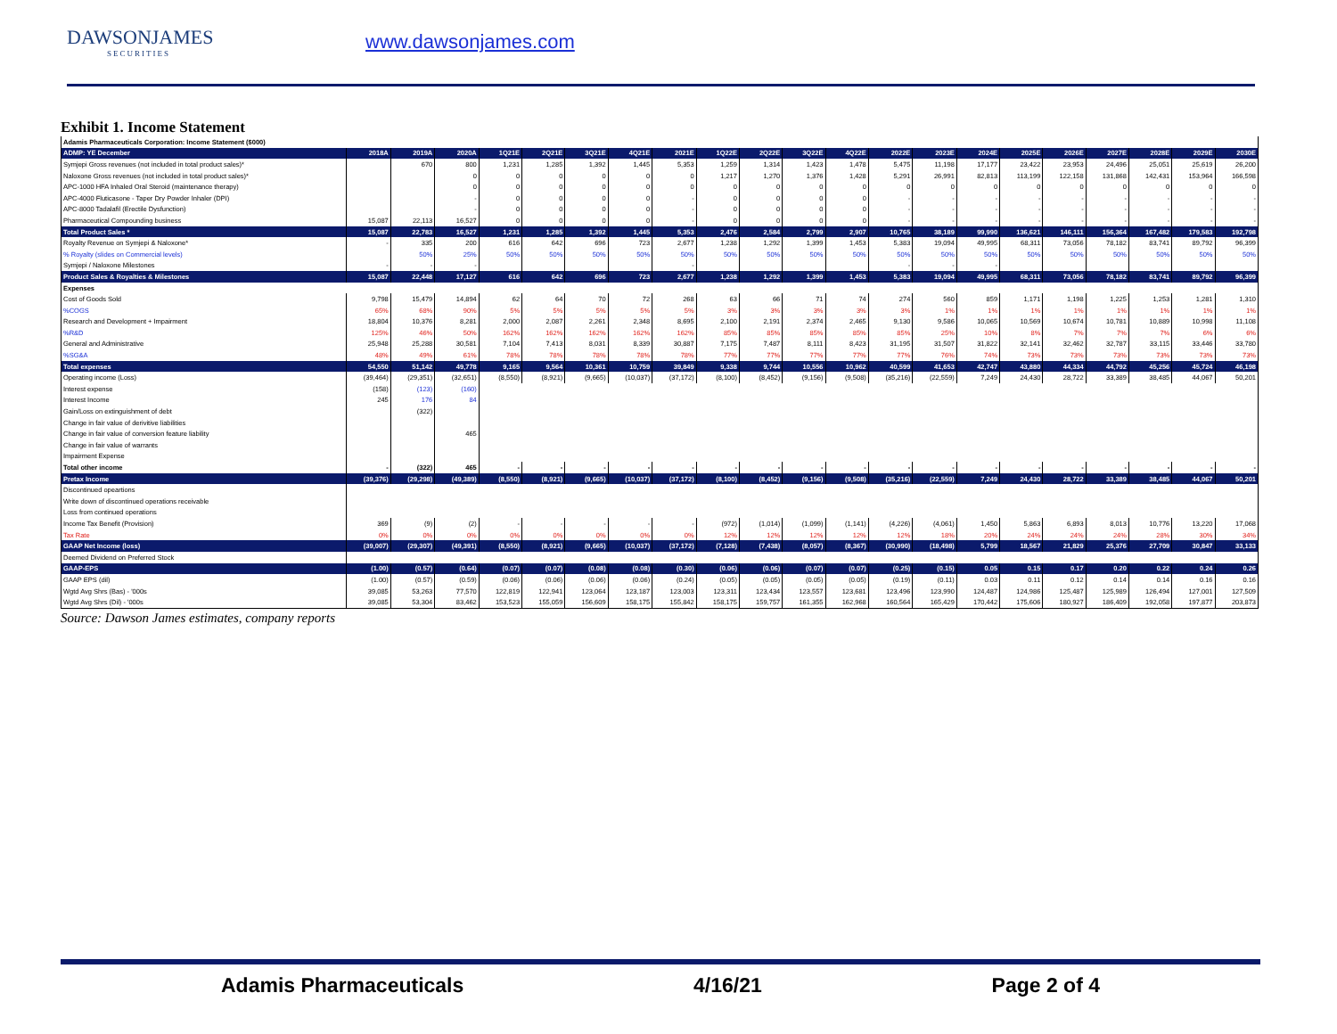DAWSONJAMES
SECURITIES
www.dawsonjames.com
Exhibit 1. Income Statement
| Adamis Pharmaceuticals Corporation: Income Statement ($000) | | | | | | | | | | | | | | | | | | | | | |
| ADMP: YE December | 2018A | 2019A | 2020A | 1Q21E | 2Q21E | 3Q21E | 4Q21E | 2021E | 1Q22E | 2Q22E | 3Q22E | 4Q22E | 2022E | 2023E | 2024E | 2025E | 2026E | 2027E | 2028E | 2029E | 2030E |
| Symjepi Gross revenues (not included in total product sales)* | | 670 | 800 | 1,231 | 1,285 | 1,392 | 1,445 | 5,353 | 1,259 | 1,314 | 1,423 | 1,478 | 5,475 | 11,198 | 17,177 | 23,422 | 23,953 | 24,496 | 25,051 | 25,619 | 26,200 |
| Naloxone Gross revenues (not included in total product sales)* | | | 0 | 0 | 0 | 0 | 0 | 0 | 1,217 | 1,270 | 1,376 | 1,428 | 5,291 | 26,991 | 82,813 | 113,199 | 122,158 | 131,868 | 142,431 | 153,964 | 166,598 |
| APC-1000 HFA Inhaled Oral Steroid (maintenance therapy) | | | 0 | 0 | 0 | 0 | 0 | 0 | 0 | 0 | 0 | 0 | 0 | 0 | 0 | 0 | 0 | 0 | 0 | 0 | 0 |
| APC-4000 Fluticasone - Taper Dry Powder Inhaler (DPI) | | | - | 0 | 0 | 0 | 0 | - | 0 | 0 | 0 | 0 | - | - | - | - | - | - | - | - | - |
| APC-8000 Tadalafil (Erectile Dysfunction) | | | - | 0 | 0 | 0 | 0 | - | 0 | 0 | 0 | 0 | - | - | - | - | - | - | - | - | - |
| Pharmaceutical Compounding business | 15,087 | 22,113 | 16,527 | 0 | 0 | 0 | 0 | - | 0 | 0 | 0 | 0 | - | - | - | - | - | - | - | - | - |
| Total Product Sales * | 15,087 | 22,783 | 16,527 | 1,231 | 1,285 | 1,392 | 1,445 | 5,353 | 2,476 | 2,584 | 2,799 | 2,907 | 10,765 | 38,189 | 99,990 | 136,621 | 146,111 | 156,364 | 167,482 | 179,583 | 192,798 |
| Royalty Revenue on Symjepi & Naloxone* | - | 335 | 200 | 616 | 642 | 696 | 723 | 2,677 | 1,238 | 1,292 | 1,399 | 1,453 | 5,383 | 19,094 | 49,995 | 68,311 | 73,056 | 78,182 | 83,741 | 89,792 | 96,399 |
| % Royalty (slides on Commercial levels) | | 50% | 25% | 50% | 50% | 50% | 50% | 50% | 50% | 50% | 50% | 50% | 50% | 50% | 50% | 50% | 50% | 50% | 50% | 50% | 50% |
| Symjepi / Naloxone Milestones | - | - | - | | | | | - | | | | | - | - | - | | | | | | |
| Product Sales & Royalties & Milestones | 15,087 | 22,448 | 17,127 | 616 | 642 | 696 | 723 | 2,677 | 1,238 | 1,292 | 1,399 | 1,453 | 5,383 | 19,094 | 49,995 | 68,311 | 73,056 | 78,182 | 83,741 | 89,792 | 96,399 |
| Expenses | | | | | | | | | | | | | | | | | | | | | |
| Cost of Goods Sold | 9,798 | 15,479 | 14,894 | 62 | 64 | 70 | 72 | 268 | 63 | 66 | 71 | 74 | 274 | 560 | 859 | 1,171 | 1,198 | 1,225 | 1,253 | 1,281 | 1,310 |
| %COGS | 65% | 68% | 90% | 5% | 5% | 5% | 5% | 5% | 3% | 3% | 3% | 3% | 3% | 1% | 1% | 1% | 1% | 1% | 1% | 1% | 1% |
| Research and Development + Impairment | 18,804 | 10,376 | 8,281 | 2,000 | 2,087 | 2,261 | 2,348 | 8,695 | 2,100 | 2,191 | 2,374 | 2,465 | 9,130 | 9,586 | 10,065 | 10,569 | 10,674 | 10,781 | 10,889 | 10,998 | 11,108 |
| %R&D | 125% | 46% | 50% | 162% | 162% | 162% | 162% | 162% | 85% | 85% | 85% | 85% | 85% | 25% | 10% | 8% | 7% | 7% | 7% | 6% | 6% |
| General and Administrative | 25,948 | 25,288 | 30,581 | 7,104 | 7,413 | 8,031 | 8,339 | 30,887 | 7,175 | 7,487 | 8,111 | 8,423 | 31,195 | 31,507 | 31,822 | 32,141 | 32,462 | 32,787 | 33,115 | 33,446 | 33,780 |
| %SG&A | 48% | 49% | 61% | 78% | 78% | 78% | 78% | 78% | 77% | 77% | 77% | 77% | 77% | 76% | 74% | 73% | 73% | 73% | 73% | 73% | 73% |
| Total expenses | 54,550 | 51,142 | 49,778 | 9,165 | 9,564 | 10,361 | 10,759 | 39,849 | 9,338 | 9,744 | 10,556 | 10,962 | 40,599 | 41,653 | 42,747 | 43,880 | 44,334 | 44,792 | 45,256 | 45,724 | 46,198 |
| Operating income (Loss) | (39,464) | (29,351) | (32,651) | (8,550) | (8,921) | (9,665) | (10,037) | (37,172) | (8,100) | (8,452) | (9,156) | (9,508) | (35,216) | (22,559) | 7,249 | 24,430 | 28,722 | 33,389 | 38,485 | 44,067 | 50,201 |
| Interest expense | (158) | (123) | (160) | | | | | | | | | | | | | | | | | | |
| Interest Income | 245 | 176 | 84 | | | | | | | | | | | | | | | | | | |
| Gain/Loss on extinguishment of debt | | (322) | | | | | | | | | | | | | | | | | | | |
| Change in fair value of derivitive liabilities | | | | | | | | | | | | | | | | | | | | | |
| Change in fair value of conversion feature liability | | | 465 | | | | | | | | | | | | | | | | | | |
| Change in fair value of warrants | | | | | | | | | | | | | | | | | | | | | |
| Impairment Expense | | | | | | | | | | | | | | | | | | | | | |
| Total other income | - | (322) | 465 | - | - | - | - | - | - | - | - | - | - | - | - | - | - | - | - | - | - |
| Pretax Income | (39,376) | (29,298) | (49,389) | (8,550) | (8,921) | (9,665) | (10,037) | (37,172) | (8,100) | (8,452) | (9,156) | (9,508) | (35,216) | (22,559) | 7,249 | 24,430 | 28,722 | 33,389 | 38,485 | 44,067 | 50,201 |
| Discontinued opeartions | | | | | | | | | | | | | | | | | | | | | |
| Write down of discontinued operations receivable | | | | | | | | | | | | | | | | | | | | | |
| Loss from continued operations | | | | | | | | | | | | | | | | | | | | | |
| Income Tax Benefit (Provision) | 369 | (9) | (2) | - | - | - | - | - | (972) | (1,014) | (1,099) | (1,141) | (4,226) | (4,061) | 1,450 | 5,863 | 6,893 | 8,013 | 10,776 | 13,220 | 17,068 |
| Tax Rate | 0% | 0% | 0% | 0% | 0% | 0% | 0% | 0% | 12% | 12% | 12% | 12% | 12% | 18% | 20% | 24% | 24% | 24% | 28% | 30% | 34% |
| GAAP Net Income (loss) | (39,007) | (29,307) | (49,391) | (8,550) | (8,921) | (9,665) | (10,037) | (37,172) | (7,128) | (7,438) | (8,057) | (8,367) | (30,990) | (18,498) | 5,799 | 18,567 | 21,829 | 25,376 | 27,709 | 30,847 | 33,133 |
| Deemed Dividend on Preferred Stock | | | | | | | | | | | | | | | | | | | | | |
| GAAP-EPS | (1.00) | (0.57) | (0.64) | (0.07) | (0.07) | (0.08) | (0.08) | (0.30) | (0.06) | (0.06) | (0.07) | (0.07) | (0.25) | (0.15) | 0.05 | 0.15 | 0.17 | 0.20 | 0.22 | 0.24 | 0.26 |
| GAAP EPS (dil) | (1.00) | (0.57) | (0.59) | (0.06) | (0.06) | (0.06) | (0.06) | (0.24) | (0.05) | (0.05) | (0.05) | (0.05) | (0.19) | (0.11) | 0.03 | 0.11 | 0.12 | 0.14 | 0.14 | 0.16 | 0.16 |
| Wgtd Avg Shrs (Bas) - '000s | 39,085 | 53,263 | 77,570 | 122,819 | 122,941 | 123,064 | 123,187 | 123,003 | 123,311 | 123,434 | 123,557 | 123,681 | 123,496 | 123,990 | 124,487 | 124,986 | 125,487 | 125,989 | 126,494 | 127,001 | 127,509 |
| Wgtd Avg Shrs (Dil) - '000s | 39,085 | 53,304 | 83,462 | 153,523 | 155,059 | 156,609 | 158,175 | 155,842 | 158,175 | 159,757 | 161,355 | 162,968 | 160,564 | 165,429 | 170,442 | 175,606 | 180,927 | 186,409 | 192,058 | 197,877 | 203,873 |
Source: Dawson James estimates, company reports
Adamis Pharmaceuticals 4/16/21 Page 2 of 4